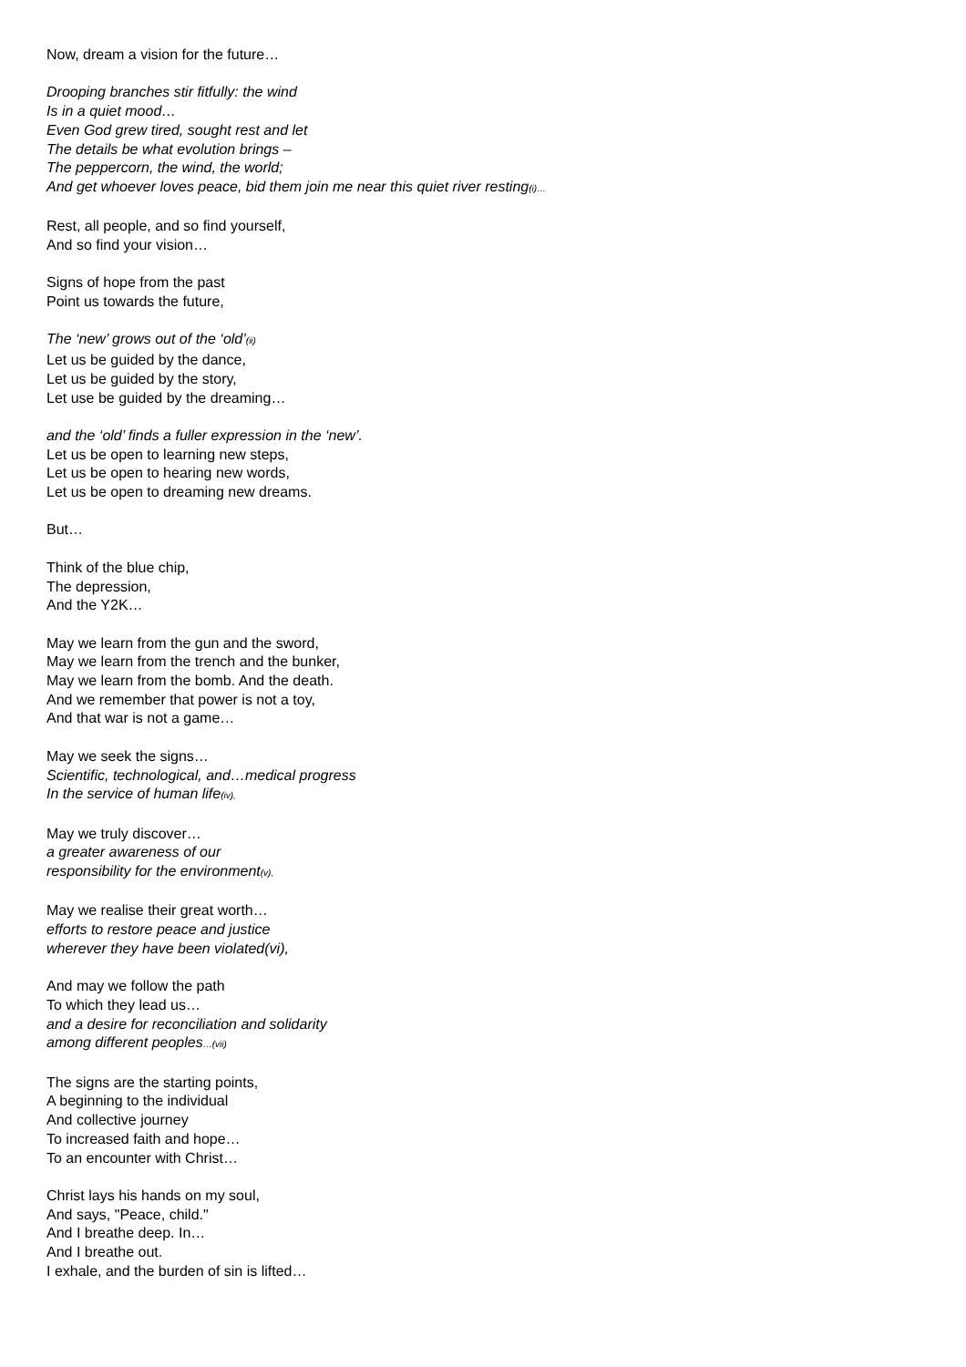Now, dream a vision for the future…
Drooping branches stir fitfully: the wind
Is in a quiet mood…
Even God grew tired, sought rest and let
The details be what evolution brings –
The peppercorn, the wind, the world;
And get whoever loves peace, bid them join me near this quiet river resting(i)…
Rest, all people, and so find yourself,
And so find your vision…
Signs of hope from the past
Point us towards the future,
The ‘new’ grows out of the ‘old’(ii)
Let us be guided by the dance,
Let us be guided by the story,
Let use be guided by the dreaming…
and the ‘old’ finds a fuller expression in the ‘new’.
Let us be open to learning new steps,
Let us be open to hearing new words,
Let us be open to dreaming new dreams.
But…
Think of the blue chip,
The depression,
And the Y2K…
May we learn from the gun and the sword,
May we learn from the trench and the bunker,
May we learn from the bomb. And the death.
And we remember that power is not a toy,
And that war is not a game…
May we seek the signs…
Scientific, technological, and…medical progress
In the service of human life(iv),
May we truly discover…
a greater awareness of our
responsibility for the environment(v),
May we realise their great worth…
efforts to restore peace and justice
wherever they have been violated(vi),
And may we follow the path
To which they lead us…
and a desire for reconciliation and solidarity
among different peoples…(vii)
The signs are the starting points,
A beginning to the individual
And collective journey
To increased faith and hope…
To an encounter with Christ…
Christ lays his hands on my soul,
And says, "Peace, child."
And I breathe deep. In…
And I breathe out.
I exhale, and the burden of sin is lifted…